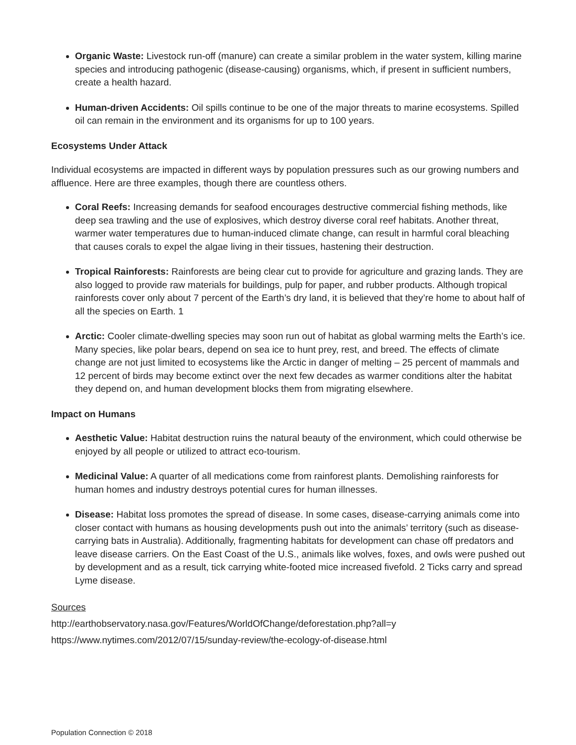Organic Waste: Livestock run-off (manure) can create a similar problem in the water system, killing marine species and introducing pathogenic (disease-causing) organisms, which, if present in sufficient numbers, create a health hazard.
Human-driven Accidents: Oil spills continue to be one of the major threats to marine ecosystems. Spilled oil can remain in the environment and its organisms for up to 100 years.
Ecosystems Under Attack
Individual ecosystems are impacted in different ways by population pressures such as our growing numbers and affluence. Here are three examples, though there are countless others.
Coral Reefs: Increasing demands for seafood encourages destructive commercial fishing methods, like deep sea trawling and the use of explosives, which destroy diverse coral reef habitats. Another threat, warmer water temperatures due to human-induced climate change, can result in harmful coral bleaching that causes corals to expel the algae living in their tissues, hastening their destruction.
Tropical Rainforests: Rainforests are being clear cut to provide for agriculture and grazing lands. They are also logged to provide raw materials for buildings, pulp for paper, and rubber products. Although tropical rainforests cover only about 7 percent of the Earth’s dry land, it is believed that they’re home to about half of all the species on Earth. 1
Arctic: Cooler climate-dwelling species may soon run out of habitat as global warming melts the Earth’s ice. Many species, like polar bears, depend on sea ice to hunt prey, rest, and breed. The effects of climate change are not just limited to ecosystems like the Arctic in danger of melting – 25 percent of mammals and 12 percent of birds may become extinct over the next few decades as warmer conditions alter the habitat they depend on, and human development blocks them from migrating elsewhere.
Impact on Humans
Aesthetic Value: Habitat destruction ruins the natural beauty of the environment, which could otherwise be enjoyed by all people or utilized to attract eco-tourism.
Medicinal Value: A quarter of all medications come from rainforest plants. Demolishing rainforests for human homes and industry destroys potential cures for human illnesses.
Disease: Habitat loss promotes the spread of disease. In some cases, disease-carrying animals come into closer contact with humans as housing developments push out into the animals’ territory (such as disease-carrying bats in Australia). Additionally, fragmenting habitats for development can chase off predators and leave disease carriers. On the East Coast of the U.S., animals like wolves, foxes, and owls were pushed out by development and as a result, tick carrying white-footed mice increased fivefold. 2 Ticks carry and spread Lyme disease.
Sources
http://earthobservatory.nasa.gov/Features/WorldOfChange/deforestation.php?all=y
https://www.nytimes.com/2012/07/15/sunday-review/the-ecology-of-disease.html
Population Connection © 2018